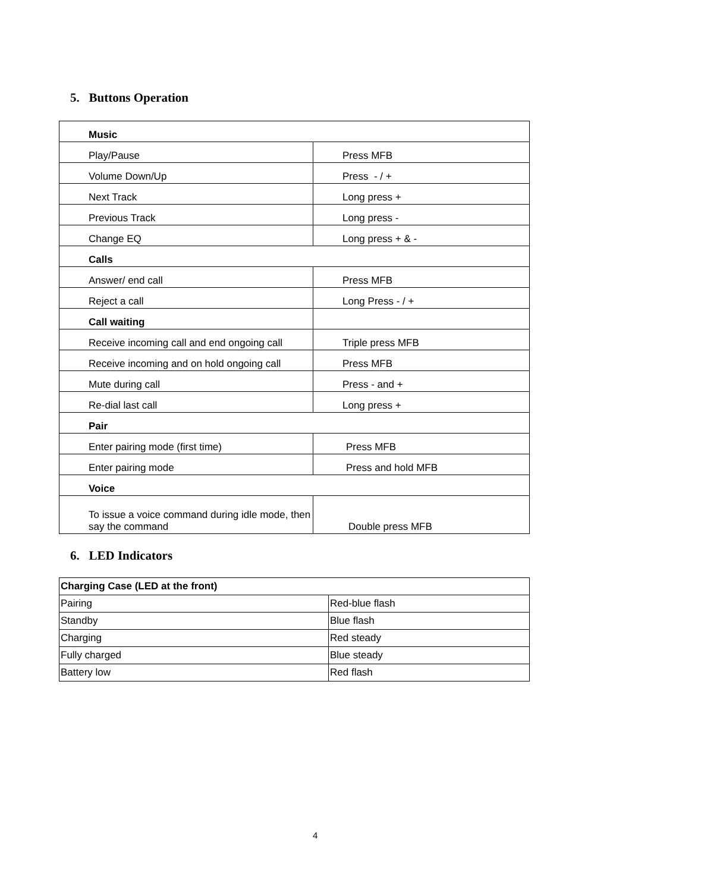5. Buttons Operation
| Music | |
| Play/Pause | Press MFB |
| Volume Down/Up | Press - / + |
| Next Track | Long press + |
| Previous Track | Long press - |
| Change EQ | Long press + & - |
| Calls | |
| Answer/ end call | Press MFB |
| Reject a call | Long Press - / + |
| Call waiting | |
| Receive incoming call and end ongoing call | Triple press MFB |
| Receive incoming and on hold ongoing call | Press MFB |
| Mute during call | Press - and + |
| Re-dial last call | Long press + |
| Pair | |
| Enter pairing mode (first time) | Press MFB |
| Enter pairing mode | Press and hold MFB |
| Voice | |
| To issue a voice command during idle mode, then say the command | Double press MFB |
6. LED Indicators
| Charging Case (LED at the front) | |
| Pairing | Red-blue flash |
| Standby | Blue flash |
| Charging | Red steady |
| Fully charged | Blue steady |
| Battery low | Red flash |
4